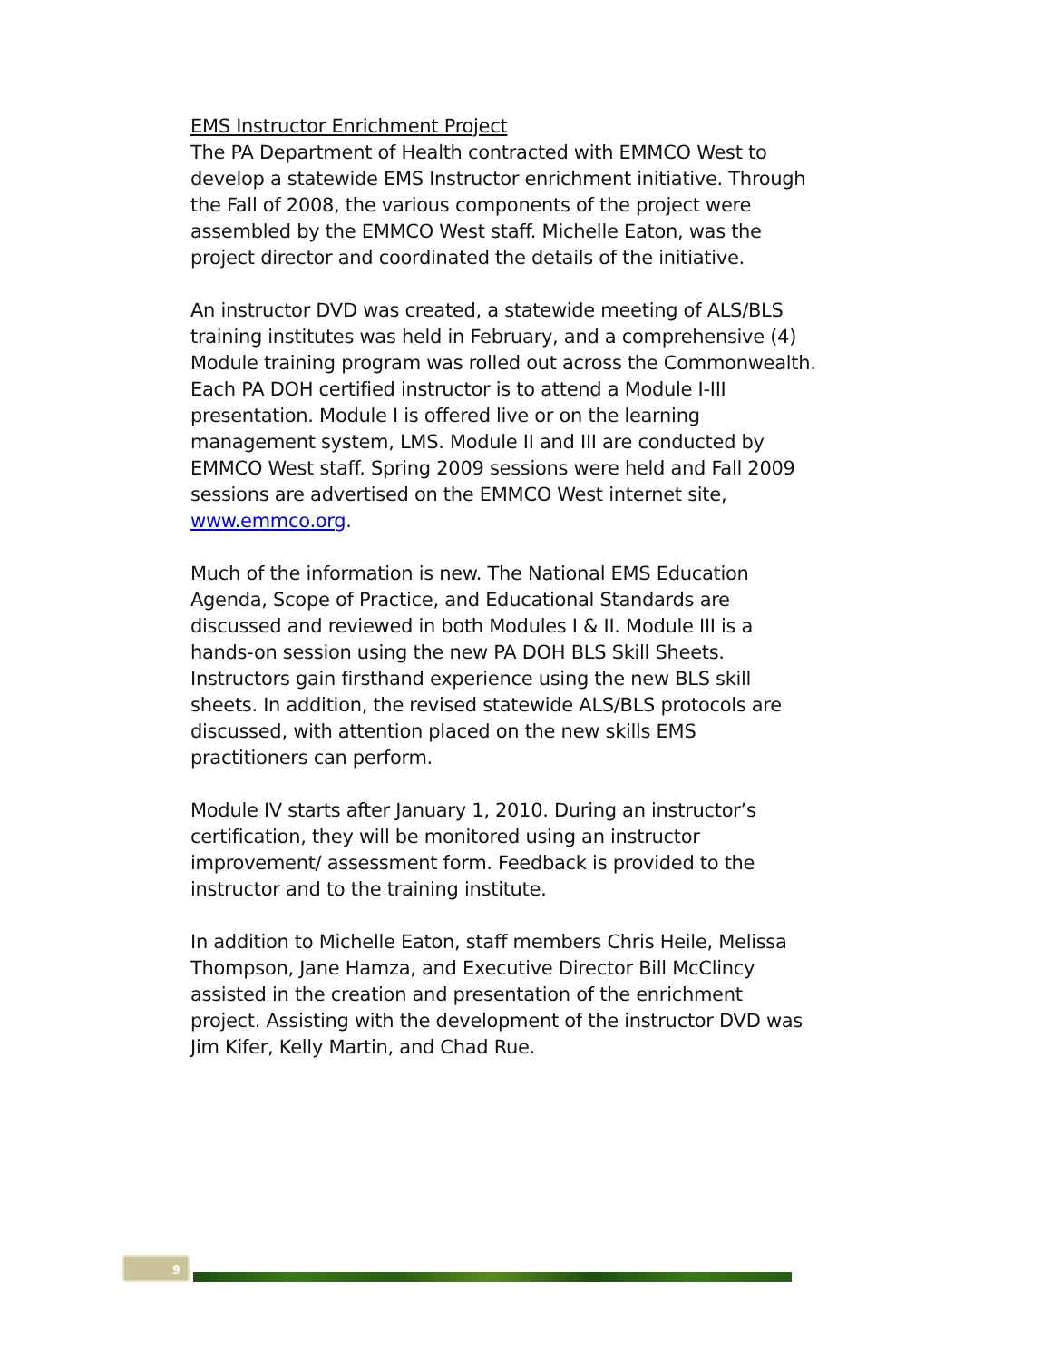EMS Instructor Enrichment Project
The PA Department of Health contracted with EMMCO West to develop a statewide EMS Instructor enrichment initiative. Through the Fall of 2008, the various components of the project were assembled by the EMMCO West staff. Michelle Eaton, was the project director and coordinated the details of the initiative.
An instructor DVD was created, a statewide meeting of ALS/BLS training institutes was held in February, and a comprehensive (4) Module training program was rolled out across the Commonwealth. Each PA DOH certified instructor is to attend a Module I-III presentation. Module I is offered live or on the learning management system, LMS. Module II and III are conducted by EMMCO West staff. Spring 2009 sessions were held and Fall 2009 sessions are advertised on the EMMCO West internet site, www.emmco.org.
Much of the information is new. The National EMS Education Agenda, Scope of Practice, and Educational Standards are discussed and reviewed in both Modules I & II. Module III is a hands-on session using the new PA DOH BLS Skill Sheets. Instructors gain firsthand experience using the new BLS skill sheets. In addition, the revised statewide ALS/BLS protocols are discussed, with attention placed on the new skills EMS practitioners can perform.
Module IV starts after January 1, 2010. During an instructor’s certification, they will be monitored using an instructor improvement/ assessment form. Feedback is provided to the instructor and to the training institute.
In addition to Michelle Eaton, staff members Chris Heile, Melissa Thompson, Jane Hamza, and Executive Director Bill McClincy assisted in the creation and presentation of the enrichment project. Assisting with the development of the instructor DVD was Jim Kifer, Kelly Martin, and Chad Rue.
9